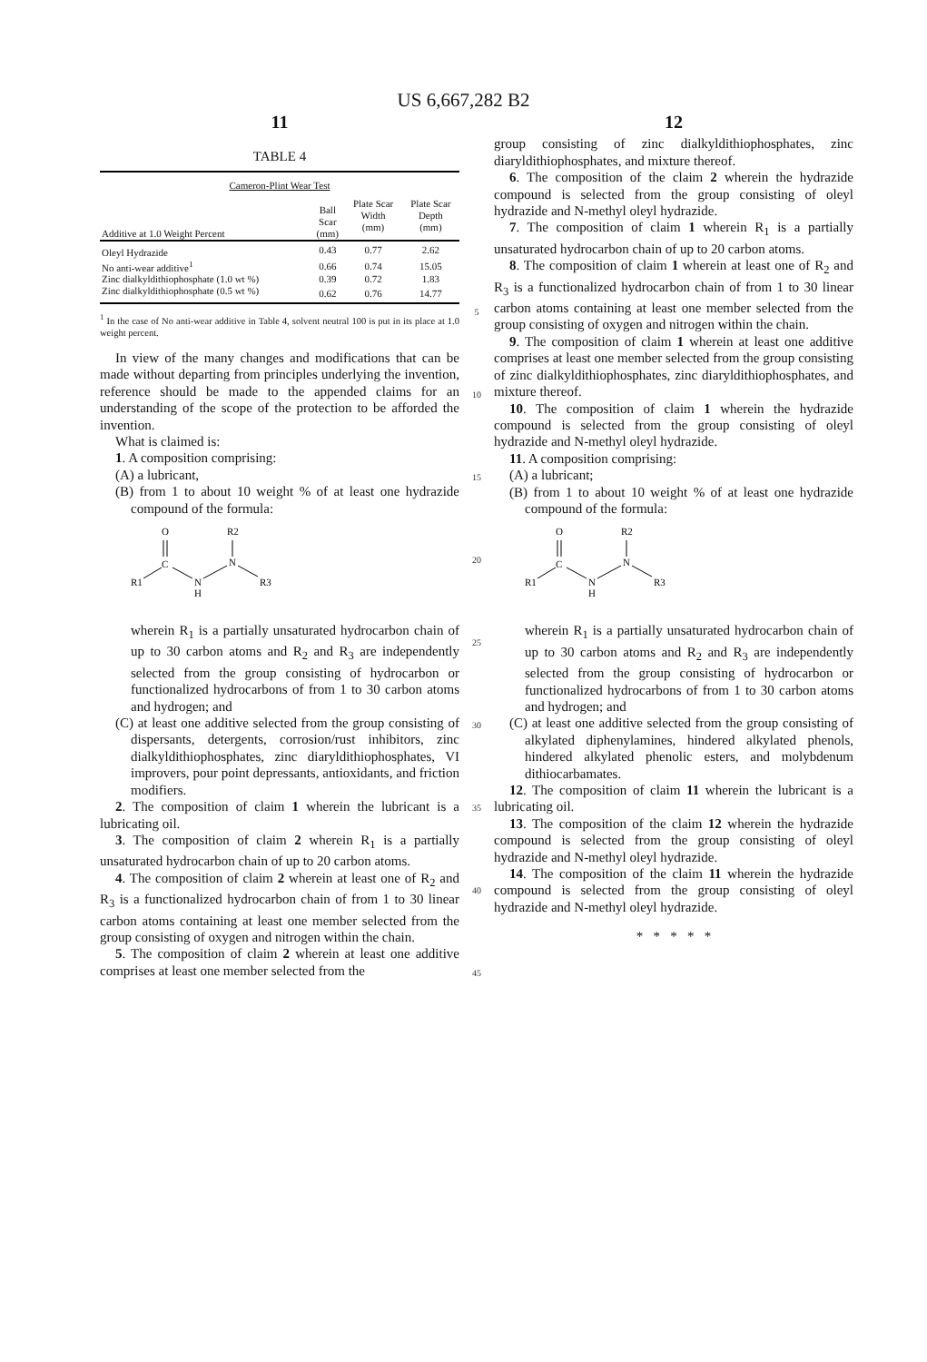US 6,667,282 B2
11
TABLE 4
| Cameron-Plint Wear Test | | | |
| --- | --- | --- | --- |
| Additive at 1.0 Weight Percent | Ball Scar (mm) | Plate Scar Width (mm) | Plate Scar Depth (mm) |
| Oleyl Hydrazide | 0.43 | 0.77 | 2.62 |
| No anti-wear additive<sup>1</sup> | 0.66 | 0.74 | 15.05 |
| Zinc dialkyldithiophosphate (1.0 wt %) | 0.39 | 0.72 | 1.83 |
| Zinc dialkyldithiophosphate (0.5 wt %) | 0.62 | 0.76 | 14.77 |
<sup>1</sup> In the case of No anti-wear additive in Table 4, solvent neutral 100 is put in its place at 1.0 weight percent.
In view of the many changes and modifications that can be made without departing from principles underlying the invention, reference should be made to the appended claims for an understanding of the scope of the protection to be afforded the invention.
What is claimed is:
1. A composition comprising:
(A) a lubricant,
(B) from 1 to about 10 weight % of at least one hydrazide compound of the formula:
O
R2
C
N
R1
N
H
R3
wherein R<sub>1</sub> is a partially unsaturated hydrocarbon chain of up to 30 carbon atoms and R<sub>2</sub> and R<sub>3</sub> are independently selected from the group consisting of hydrocarbon or functionalized hydrocarbons of from 1 to 30 carbon atoms and hydrogen; and
(C) at least one additive selected from the group consisting of dispersants, detergents, corrosion/rust inhibitors, zinc dialkyldithiophosphates, zinc diaryldithiophosphates, VI improvers, pour point depressants, antioxidants, and friction modifiers.
2. The composition of claim 1 wherein the lubricant is a lubricating oil.
3. The composition of claim 2 wherein R<sub>1</sub> is a partially unsaturated hydrocarbon chain of up to 20 carbon atoms.
4. The composition of claim 2 wherein at least one of R<sub>2</sub> and R<sub>3</sub> is a functionalized hydrocarbon chain of from 1 to 30 linear carbon atoms containing at least one member selected from the group consisting of oxygen and nitrogen within the chain.
5. The composition of claim 2 wherein at least one additive comprises at least one member selected from the
5
10
15
20
25
30
35
40
45
12
group consisting of zinc dialkyldithiophosphates, zinc diaryldithiophosphates, and mixture thereof.
6. The composition of the claim 2 wherein the hydrazide compound is selected from the group consisting of oleyl hydrazide and N-methyl oleyl hydrazide.
7. The composition of claim 1 wherein R<sub>1</sub> is a partially unsaturated hydrocarbon chain of up to 20 carbon atoms.
8. The composition of claim 1 wherein at least one of R<sub>2</sub> and R<sub>3</sub> is a functionalized hydrocarbon chain of from 1 to 30 linear carbon atoms containing at least one member selected from the group consisting of oxygen and nitrogen within the chain.
9. The composition of claim 1 wherein at least one additive comprises at least one member selected from the group consisting of zinc dialkyldithiophosphates, zinc diaryldithiophosphates, and mixture thereof.
10. The composition of claim 1 wherein the hydrazide compound is selected from the group consisting of oleyl hydrazide and N-methyl oleyl hydrazide.
11. A composition comprising:
(A) a lubricant;
(B) from 1 to about 10 weight % of at least one hydrazide compound of the formula:
O
R2
C
N
R1
N
H
R3
wherein R<sub>1</sub> is a partially unsaturated hydrocarbon chain of up to 30 carbon atoms and R<sub>2</sub> and R<sub>3</sub> are independently selected from the group consisting of hydrocarbon or functionalized hydrocarbons of from 1 to 30 carbon atoms and hydrogen; and
(C) at least one additive selected from the group consisting of alkylated diphenylamines, hindered alkylated phenols, hindered alkylated phenolic esters, and molybdenum dithiocarbamates.
12. The composition of claim 11 wherein the lubricant is a lubricating oil.
13. The composition of the claim 12 wherein the hydrazide compound is selected from the group consisting of oleyl hydrazide and N-methyl oleyl hydrazide.
14. The composition of the claim 11 wherein the hydrazide compound is selected from the group consisting of oleyl hydrazide and N-methyl oleyl hydrazide.
* * * * *